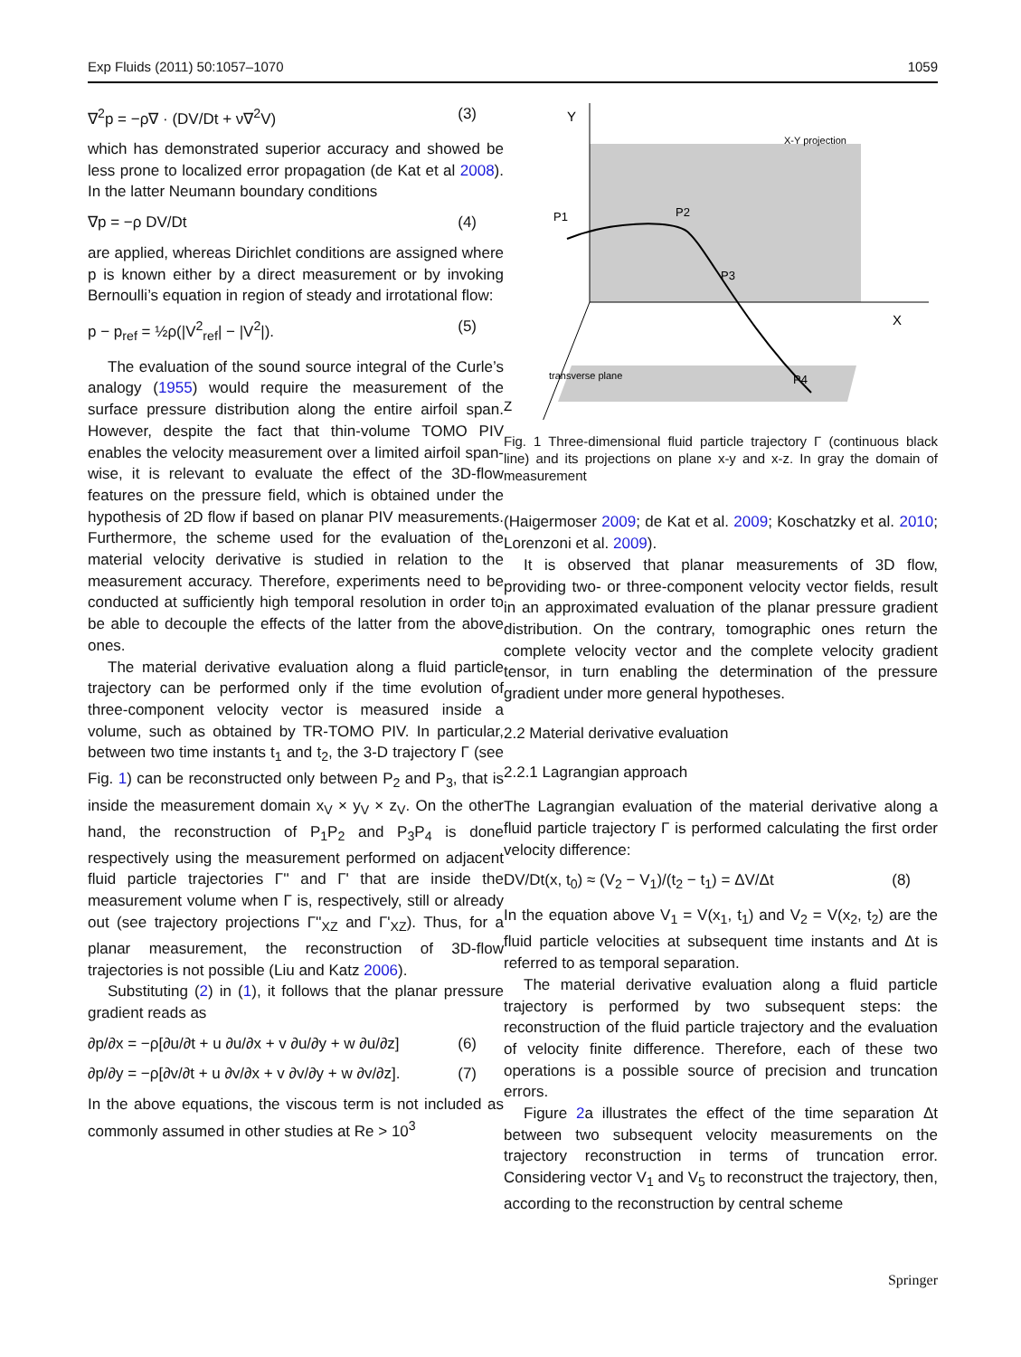Exp Fluids (2011) 50:1057–1070 1059
∇<sup>2</sup>p = −ρ∇ · (DV/Dt + ν∇<sup>2</sup>V) (3)
which has demonstrated superior accuracy and showed be less prone to localized error propagation (de Kat et al 2008). In the latter Neumann boundary conditions
∇p = −ρ DV/Dt (4)
are applied, whereas Dirichlet conditions are assigned where p is known either by a direct measurement or by invoking Bernoulli’s equation in region of steady and irrotational flow:
p − p<sub>ref</sub> = ½ρ(|V<sup>2</sup><sub>ref</sub>| − |V<sup>2</sup>|). (5)
The evaluation of the sound source integral of the Curle’s analogy (1955) would require the measurement of the surface pressure distribution along the entire airfoil span. However, despite the fact that thin-volume TOMO PIV enables the velocity measurement over a limited airfoil span-wise, it is relevant to evaluate the effect of the 3D-flow features on the pressure field, which is obtained under the hypothesis of 2D flow if based on planar PIV measurements. Furthermore, the scheme used for the evaluation of the material velocity derivative is studied in relation to the measurement accuracy. Therefore, experiments need to be conducted at sufficiently high temporal resolution in order to be able to decouple the effects of the latter from the above ones.
The material derivative evaluation along a fluid particle trajectory can be performed only if the time evolution of three-component velocity vector is measured inside a volume, such as obtained by TR-TOMO PIV. In particular, between two time instants t<sub>1</sub> and t<sub>2</sub>, the 3-D trajectory Γ (see Fig. 1) can be reconstructed only between P<sub>2</sub> and P<sub>3</sub>, that is inside the measurement domain x<sub>V</sub> × y<sub>V</sub> × z<sub>V</sub>. On the other hand, the reconstruction of P<sub>1</sub>P<sub>2</sub> and P<sub>3</sub>P<sub>4</sub> is done respectively using the measurement performed on adjacent fluid particle trajectories Γ'' and Γ' that are inside the measurement volume when Γ is, respectively, still or already out (see trajectory projections Γ''<sub>XZ</sub> and Γ'<sub>XZ</sub>). Thus, for a planar measurement, the reconstruction of 3D-flow trajectories is not possible (Liu and Katz 2006).
Substituting (2) in (1), it follows that the planar pressure gradient reads as
∂p/∂x = −ρ[∂u/∂t + u ∂u/∂x + v ∂u/∂y + w ∂u/∂z] (6)
∂p/∂y = −ρ[∂v/∂t + u ∂v/∂x + v ∂v/∂y + w ∂v/∂z]. (7)
In the above equations, the viscous term is not included as commonly assumed in other studies at Re > 10<sup>3</sup>
Y
X
Z
X-Y projection
transverse plane
P1
P2
P3
P4
Fig. 1 Three-dimensional fluid particle trajectory Γ (continuous black line) and its projections on plane x-y and x-z. In gray the domain of measurement
(Haigermoser 2009; de Kat et al. 2009; Koschatzky et al. 2010; Lorenzoni et al. 2009).
It is observed that planar measurements of 3D flow, providing two- or three-component velocity vector fields, result in an approximated evaluation of the planar pressure gradient distribution. On the contrary, tomographic ones return the complete velocity vector and the complete velocity gradient tensor, in turn enabling the determination of the pressure gradient under more general hypotheses.
2.2 Material derivative evaluation
2.2.1 Lagrangian approach
The Lagrangian evaluation of the material derivative along a fluid particle trajectory Γ is performed calculating the first order velocity difference:
DV/Dt(x, t<sub>0</sub>) ≈ (V<sub>2</sub> − V<sub>1</sub>)/(t<sub>2</sub> − t<sub>1</sub>) = ΔV/Δt (8)
In the equation above V<sub>1</sub> = V(x<sub>1</sub>, t<sub>1</sub>) and V<sub>2</sub> = V(x<sub>2</sub>, t<sub>2</sub>) are the fluid particle velocities at subsequent time instants and Δt is referred to as temporal separation.
The material derivative evaluation along a fluid particle trajectory is performed by two subsequent steps: the reconstruction of the fluid particle trajectory and the evaluation of velocity finite difference. Therefore, each of these two operations is a possible source of precision and truncation errors.
Figure 2a illustrates the effect of the time separation Δt between two subsequent velocity measurements on the trajectory reconstruction in terms of truncation error. Considering vector V<sub>1</sub> and V<sub>5</sub> to reconstruct the trajectory, then, according to the reconstruction by central scheme
Springer